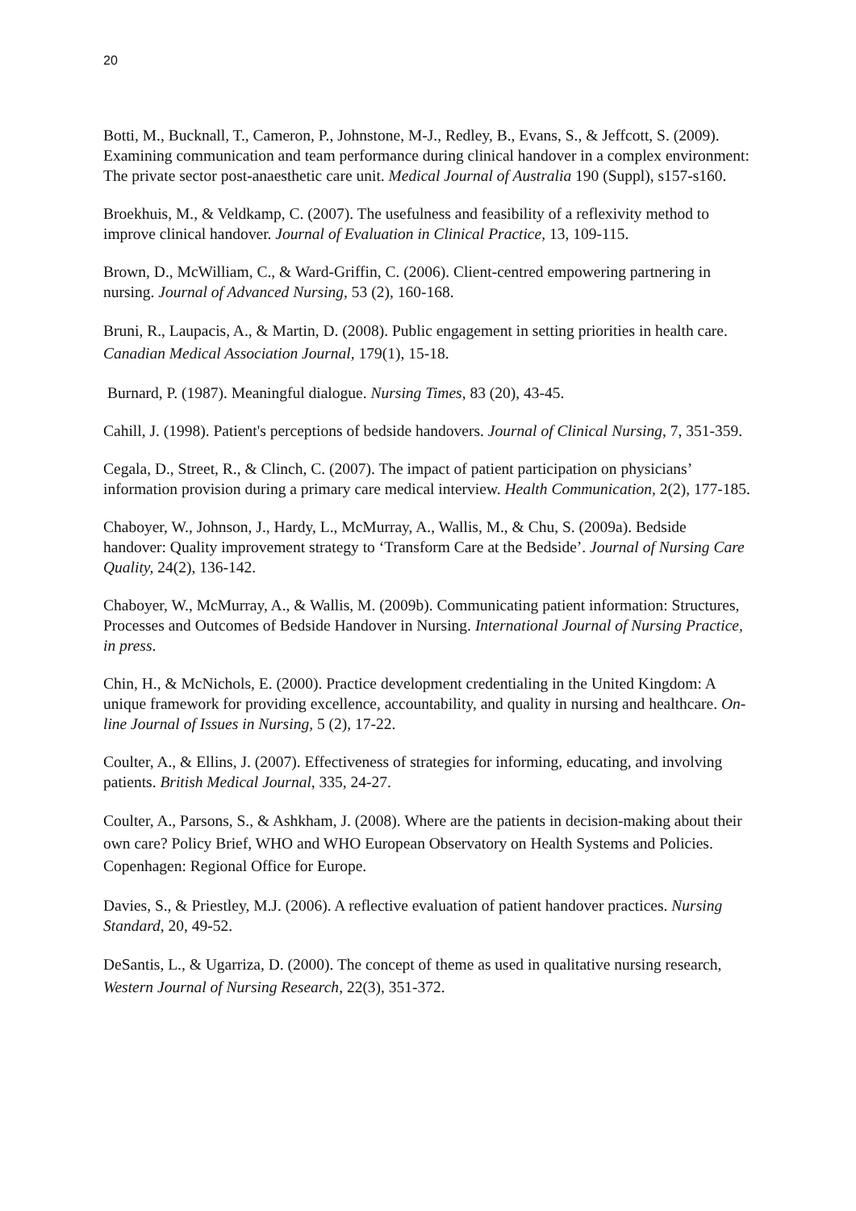20
Botti, M., Bucknall, T., Cameron, P., Johnstone, M-J., Redley, B., Evans, S., & Jeffcott, S. (2009). Examining communication and team performance during clinical handover in a complex environment: The private sector post-anaesthetic care unit. Medical Journal of Australia 190 (Suppl), s157-s160.
Broekhuis, M., & Veldkamp, C. (2007). The usefulness and feasibility of a reflexivity method to improve clinical handover. Journal of Evaluation in Clinical Practice, 13, 109-115.
Brown, D., McWilliam, C., & Ward-Griffin, C. (2006). Client-centred empowering partnering in nursing. Journal of Advanced Nursing, 53 (2), 160-168.
Bruni, R., Laupacis, A., & Martin, D. (2008). Public engagement in setting priorities in health care. Canadian Medical Association Journal, 179(1), 15-18.
Burnard, P. (1987). Meaningful dialogue. Nursing Times, 83 (20), 43-45.
Cahill, J. (1998). Patient's perceptions of bedside handovers. Journal of Clinical Nursing, 7, 351-359.
Cegala, D., Street, R., & Clinch, C. (2007). The impact of patient participation on physicians’ information provision during a primary care medical interview. Health Communication, 2(2), 177-185.
Chaboyer, W., Johnson, J., Hardy, L., McMurray, A., Wallis, M., & Chu, S. (2009a). Bedside handover: Quality improvement strategy to ‘Transform Care at the Bedside’. Journal of Nursing Care Quality, 24(2), 136-142.
Chaboyer, W., McMurray, A., & Wallis, M. (2009b). Communicating patient information: Structures, Processes and Outcomes of Bedside Handover in Nursing. International Journal of Nursing Practice, in press.
Chin, H., & McNichols, E. (2000). Practice development credentialing in the United Kingdom: A unique framework for providing excellence, accountability, and quality in nursing and healthcare. On-line Journal of Issues in Nursing, 5 (2), 17-22.
Coulter, A., & Ellins, J. (2007). Effectiveness of strategies for informing, educating, and involving patients. British Medical Journal, 335, 24-27.
Coulter, A., Parsons, S., & Ashkham, J. (2008). Where are the patients in decision-making about their own care? Policy Brief, WHO and WHO European Observatory on Health Systems and Policies. Copenhagen: Regional Office for Europe.
Davies, S., & Priestley, M.J. (2006). A reflective evaluation of patient handover practices. Nursing Standard, 20, 49-52.
DeSantis, L., & Ugarriza, D. (2000). The concept of theme as used in qualitative nursing research, Western Journal of Nursing Research, 22(3), 351-372.